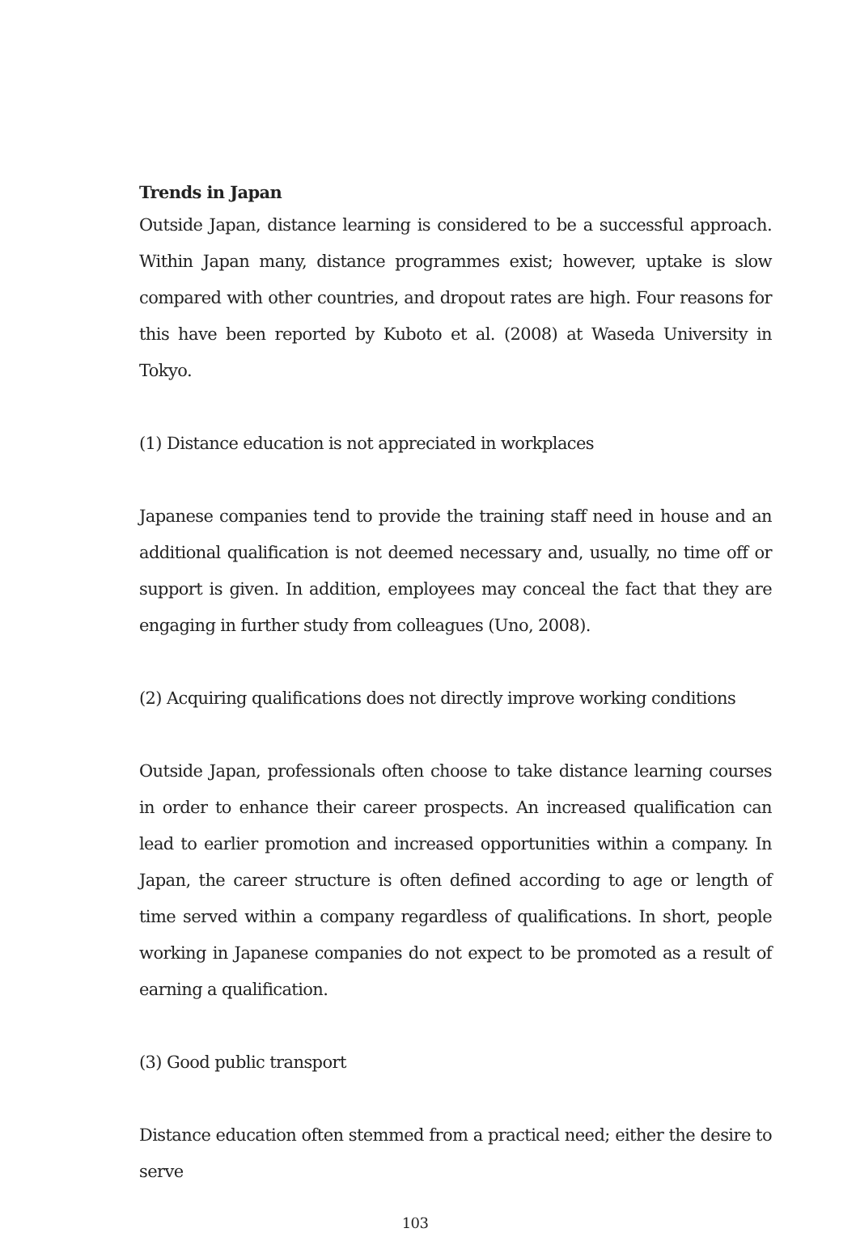Trends in Japan
Outside Japan, distance learning is considered to be a successful approach. Within Japan many, distance programmes exist; however, uptake is slow compared with other countries, and dropout rates are high. Four reasons for this have been reported by Kuboto et al. (2008) at Waseda University in Tokyo.
(1) Distance education is not appreciated in workplaces
Japanese companies tend to provide the training staff need in house and an additional qualification is not deemed necessary and, usually, no time off or support is given. In addition, employees may conceal the fact that they are engaging in further study from colleagues (Uno, 2008).
(2) Acquiring qualifications does not directly improve working conditions
Outside Japan, professionals often choose to take distance learning courses in order to enhance their career prospects. An increased qualification can lead to earlier promotion and increased opportunities within a company. In Japan, the career structure is often defined according to age or length of time served within a company regardless of qualifications. In short, people working in Japanese companies do not expect to be promoted as a result of earning a qualification.
(3) Good public transport
Distance education often stemmed from a practical need; either the desire to serve
103